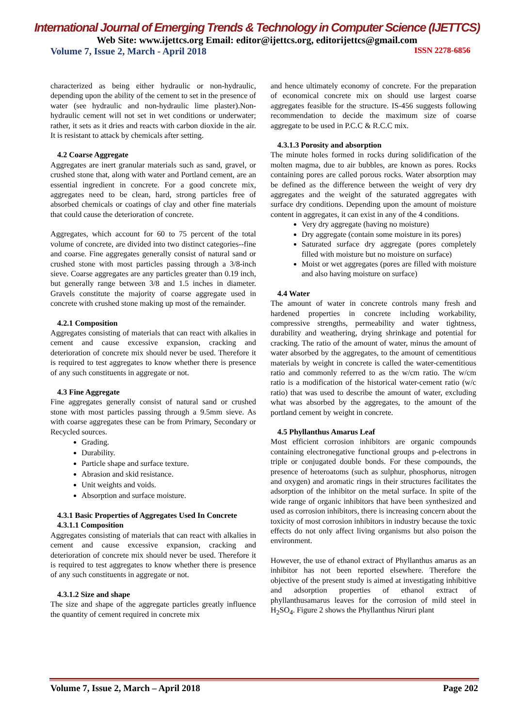International Journal of Emerging Trends & Technology in Computer Science (IJETTCS)
Web Site: www.ijettcs.org Email: editor@ijettcs.org, editorijettcs@gmail.com
Volume 7, Issue 2, March - April 2018 ISSN 2278-6856
characterized as being either hydraulic or non-hydraulic, depending upon the ability of the cement to set in the presence of water (see hydraulic and non-hydraulic lime plaster).Non-hydraulic cement will not set in wet conditions or underwater; rather, it sets as it dries and reacts with carbon dioxide in the air. It is resistant to attack by chemicals after setting.
4.2 Coarse Aggregate
Aggregates are inert granular materials such as sand, gravel, or crushed stone that, along with water and Portland cement, are an essential ingredient in concrete. For a good concrete mix, aggregates need to be clean, hard, strong particles free of absorbed chemicals or coatings of clay and other fine materials that could cause the deterioration of concrete.
Aggregates, which account for 60 to 75 percent of the total volume of concrete, are divided into two distinct categories--fine and coarse. Fine aggregates generally consist of natural sand or crushed stone with most particles passing through a 3/8-inch sieve. Coarse aggregates are any particles greater than 0.19 inch, but generally range between 3/8 and 1.5 inches in diameter. Gravels constitute the majority of coarse aggregate used in concrete with crushed stone making up most of the remainder.
4.2.1 Composition
Aggregates consisting of materials that can react with alkalies in cement and cause excessive expansion, cracking and deterioration of concrete mix should never be used. Therefore it is required to test aggregates to know whether there is presence of any such constituents in aggregate or not.
4.3 Fine Aggregate
Fine aggregates generally consist of natural sand or crushed stone with most particles passing through a 9.5mm sieve. As with coarse aggregates these can be from Primary, Secondary or Recycled sources.
Grading.
Durability.
Particle shape and surface texture.
Abrasion and skid resistance.
Unit weights and voids.
Absorption and surface moisture.
4.3.1 Basic Properties of Aggregates Used In Concrete
4.3.1.1 Composition
Aggregates consisting of materials that can react with alkalies in cement and cause excessive expansion, cracking and deterioration of concrete mix should never be used. Therefore it is required to test aggregates to know whether there is presence of any such constituents in aggregate or not.
4.3.1.2 Size and shape
The size and shape of the aggregate particles greatly influence the quantity of cement required in concrete mix
and hence ultimately economy of concrete. For the preparation of economical concrete mix on should use largest coarse aggregates feasible for the structure. IS-456 suggests following recommendation to decide the maximum size of coarse aggregate to be used in P.C.C & R.C.C mix.
4.3.1.3 Porosity and absorption
The minute holes formed in rocks during solidification of the molten magma, due to air bubbles, are known as pores. Rocks containing pores are called porous rocks. Water absorption may be defined as the difference between the weight of very dry aggregates and the weight of the saturated aggregates with surface dry conditions. Depending upon the amount of moisture content in aggregates, it can exist in any of the 4 conditions.
Very dry aggregate (having no moisture)
Dry aggregate (contain some moisture in its pores)
Saturated surface dry aggregate (pores completely filled with moisture but no moisture on surface)
Moist or wet aggregates (pores are filled with moisture and also having moisture on surface)
4.4 Water
The amount of water in concrete controls many fresh and hardened properties in concrete including workability, compressive strengths, permeability and water tightness, durability and weathering, drying shrinkage and potential for cracking. The ratio of the amount of water, minus the amount of water absorbed by the aggregates, to the amount of cementitious materials by weight in concrete is called the water-cementitious ratio and commonly referred to as the w/cm ratio. The w/cm ratio is a modification of the historical water-cement ratio (w/c ratio) that was used to describe the amount of water, excluding what was absorbed by the aggregates, to the amount of the portland cement by weight in concrete.
4.5 Phyllanthus Amarus Leaf
Most efficient corrosion inhibitors are organic compounds containing electronegative functional groups and p-electrons in triple or conjugated double bonds. For these compounds, the presence of heteroatoms (such as sulphur, phosphorus, nitrogen and oxygen) and aromatic rings in their structures facilitates the adsorption of the inhibitor on the metal surface. In spite of the wide range of organic inhibitors that have been synthesized and used as corrosion inhibitors, there is increasing concern about the toxicity of most corrosion inhibitors in industry because the toxic effects do not only affect living organisms but also poison the environment.
However, the use of ethanol extract of Phyllanthus amarus as an inhibitor has not been reported elsewhere. Therefore the objective of the present study is aimed at investigating inhibitive and adsorption properties of ethanol extract of phyllanthusamarus leaves for the corrosion of mild steel in H<sub>2</sub>SO<sub>4</sub>. Figure 2 shows the Phyllanthus Niruri plant
Volume 7, Issue 2, March – April 2018 Page 202